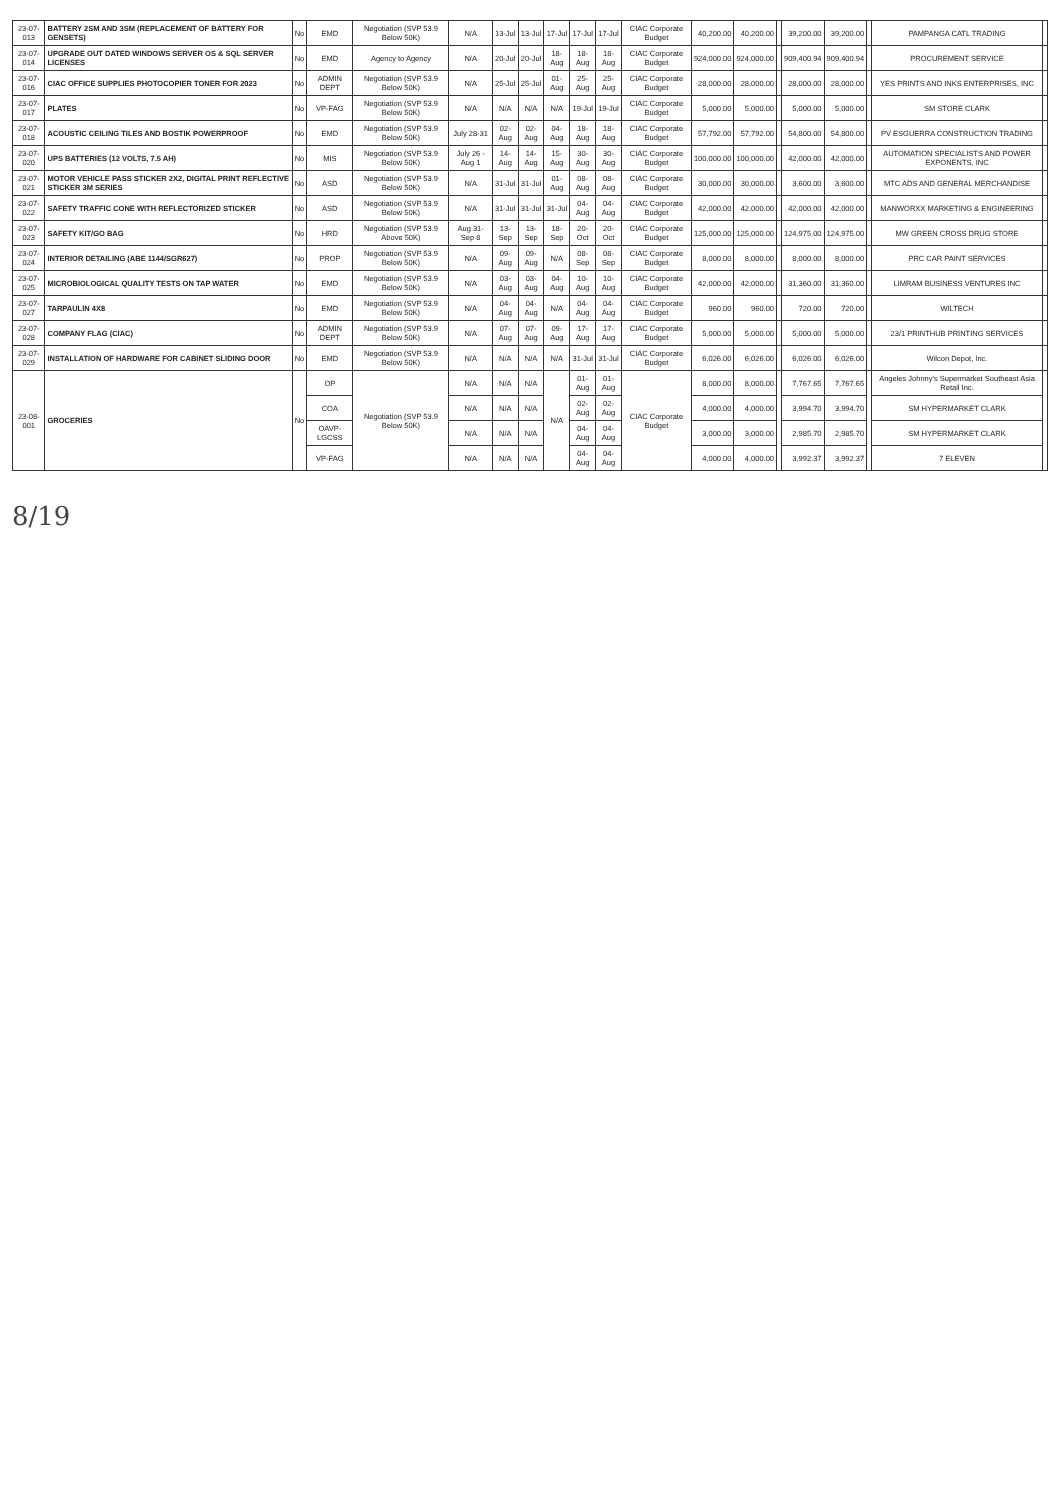| 23-07-013 | BATTERY 2SM AND 3SM (REPLACEMENT OF BATTERY FOR GENSETS) | No | EMD | Negotiation (SVP 53.9 Below 50K) | N/A | 13-Jul | 13-Jul | 17-Jul | 17-Jul | 17-Jul | CIAC Corporate Budget | 40,200.00 | 40,200.00 | | 39,200.00 | 39,200.00 | | PAMPANGA CATL TRADING | |
| 23-07-014 | UPGRADE OUT DATED WINDOWS SERVER OS & SQL SERVER LICENSES | No | EMD | Agency to Agency | N/A | 20-Jul | 20-Jul | 18-Aug | 18-Aug | 18-Aug | CIAC Corporate Budget | 924,000.00 | 924,000.00 | | 909,400.94 | 909,400.94 | | PROCUREMENT SERVICE | |
| 23-07-016 | CIAC OFFICE SUPPLIES PHOTOCOPIER TONER FOR 2023 | No | ADMIN DEPT | Negotiation (SVP 53.9 Below 50K) | N/A | 25-Jul | 25-Jul | 01-Aug | 25-Aug | 25-Aug | CIAC Corporate Budget | 28,000.00 | 28,000.00 | | 28,000.00 | 28,000.00 | | YES PRINTS AND INKS ENTERPRISES, INC | |
| 23-07-017 | PLATES | No | VP-FAG | Negotiation (SVP 53.9 Below 50K) | N/A | N/A | N/A | N/A | 19-Jul | 19-Jul | CIAC Corporate Budget | 5,000.00 | 5,000.00 | | 5,000.00 | 5,000.00 | | SM STORE CLARK | |
| 23-07-018 | ACOUSTIC CEILING TILES AND BOSTIK POWERPROOF | No | EMD | Negotiation (SVP 53.9 Below 50K) | July 28-31 | 02-Aug | 02-Aug | 04-Aug | 18-Aug | 18-Aug | CIAC Corporate Budget | 57,792.00 | 57,792.00 | | 54,800.00 | 54,800.00 | | PV ESGUERRA CONSTRUCTION TRADING | |
| 23-07-020 | UPS BATTERIES (12 VOLTS, 7.5 AH) | No | MIS | Negotiation (SVP 53.9 Below 50K) | July 26 - Aug 1 | 14-Aug | 14-Aug | 15-Aug | 30-Aug | 30-Aug | CIAC Corporate Budget | 100,000.00 | 100,000.00 | | 42,000.00 | 42,000.00 | | AUTOMATION SPECIALISTS AND POWER EXPONENTS, INC | |
| 23-07-021 | MOTOR VEHICLE PASS STICKER 2X2, DIGITAL PRINT REFLECTIVE STICKER 3M SERIES | No | ASD | Negotiation (SVP 53.9 Below 50K) | N/A | 31-Jul | 31-Jul | 01-Aug | 08-Aug | 08-Aug | CIAC Corporate Budget | 30,000.00 | 30,000.00 | | 3,600.00 | 3,600.00 | | MTC ADS AND GENERAL MERCHANDISE | |
| 23-07-022 | SAFETY TRAFFIC CONE WITH REFLECTORIZED STICKER | No | ASD | Negotiation (SVP 53.9 Below 50K) | N/A | 31-Jul | 31-Jul | 31-Jul | 04-Aug | 04-Aug | CIAC Corporate Budget | 42,000.00 | 42,000.00 | | 42,000.00 | 42,000.00 | | MANWORXX MARKETING & ENGINEERING | |
| 23-07-023 | SAFETY KIT/GO BAG | No | HRD | Negotiation (SVP 53.9 Above 50K) | Aug 31-Sep 8 | 13-Sep | 13-Sep | 18-Sep | 20-Oct | 20-Oct | CIAC Corporate Budget | 125,000.00 | 125,000.00 | | 124,975.00 | 124,975.00 | | MW GREEN CROSS DRUG STORE | |
| 23-07-024 | INTERIOR DETAILING (ABE 1144/SGR627) | No | PROP | Negotiation (SVP 53.9 Below 50K) | N/A | 09-Aug | 09-Aug | N/A | 08-Sep | 08-Sep | CIAC Corporate Budget | 8,000.00 | 8,000.00 | | 8,000.00 | 8,000.00 | | PRC CAR PAINT SERVICES | |
| 23-07-025 | MICROBIOLOGICAL QUALITY TESTS ON TAP WATER | No | EMD | Negotiation (SVP 53.9 Below 50K) | N/A | 03-Aug | 03-Aug | 04-Aug | 10-Aug | 10-Aug | CIAC Corporate Budget | 42,000.00 | 42,000.00 | | 31,360.00 | 31,360.00 | | LIMRAM BUSINESS VENTURES INC | |
| 23-07-027 | TARPAULIN 4X8 | No | EMD | Negotiation (SVP 53.9 Below 50K) | N/A | 04-Aug | 04-Aug | N/A | 04-Aug | 04-Aug | CIAC Corporate Budget | 960.00 | 960.00 | | 720.00 | 720.00 | | WILTECH | |
| 23-07-028 | COMPANY FLAG (CIAC) | No | ADMIN DEPT | Negotiation (SVP 53.9 Below 50K) | N/A | 07-Aug | 07-Aug | 09-Aug | 17-Aug | 17-Aug | CIAC Corporate Budget | 5,000.00 | 5,000.00 | | 5,000.00 | 5,000.00 | | 23/1 PRINTHUB PRINTING SERVICES | |
| 23-07-029 | INSTALLATION OF HARDWARE FOR CABINET SLIDING DOOR | No | EMD | Negotiation (SVP 53.9 Below 50K) | N/A | N/A | N/A | N/A | 31-Jul | 31-Jul | CIAC Corporate Budget | 6,026.00 | 6,026.00 | | 6,026.00 | 6,026.00 | | Wilcon Depot, Inc. | |
| 23-08-001 | GROCERIES | No | OP | Negotiation (SVP 53.9 Below 50K) | N/A | N/A | N/A | N/A | 01-Aug | 01-Aug | CIAC Corporate Budget | 8,000.00 | 8,000.00 | | 7,767.65 | 7,767.65 | | Angeles Johnny's Supermarket Southeast Asia Retail Inc. | |
| | | | COA | | N/A | N/A | N/A | | 02-Aug | 02-Aug | | 4,000.00 | 4,000.00 | | 3,994.70 | 3,994.70 | | SM HYPERMARKET CLARK | |
| | | | OAVP-LGCSS | | N/A | N/A | N/A | | 04-Aug | 04-Aug | | 3,000.00 | 3,000.00 | | 2,985.70 | 2,985.70 | | SM HYPERMARKET CLARK | |
| | | | VP-FAG | | N/A | N/A | N/A | | 04-Aug | 04-Aug | | 4,000.00 | 4,000.00 | | 3,992.37 | 3,992.37 | | 7 ELEVEN | |
8/19